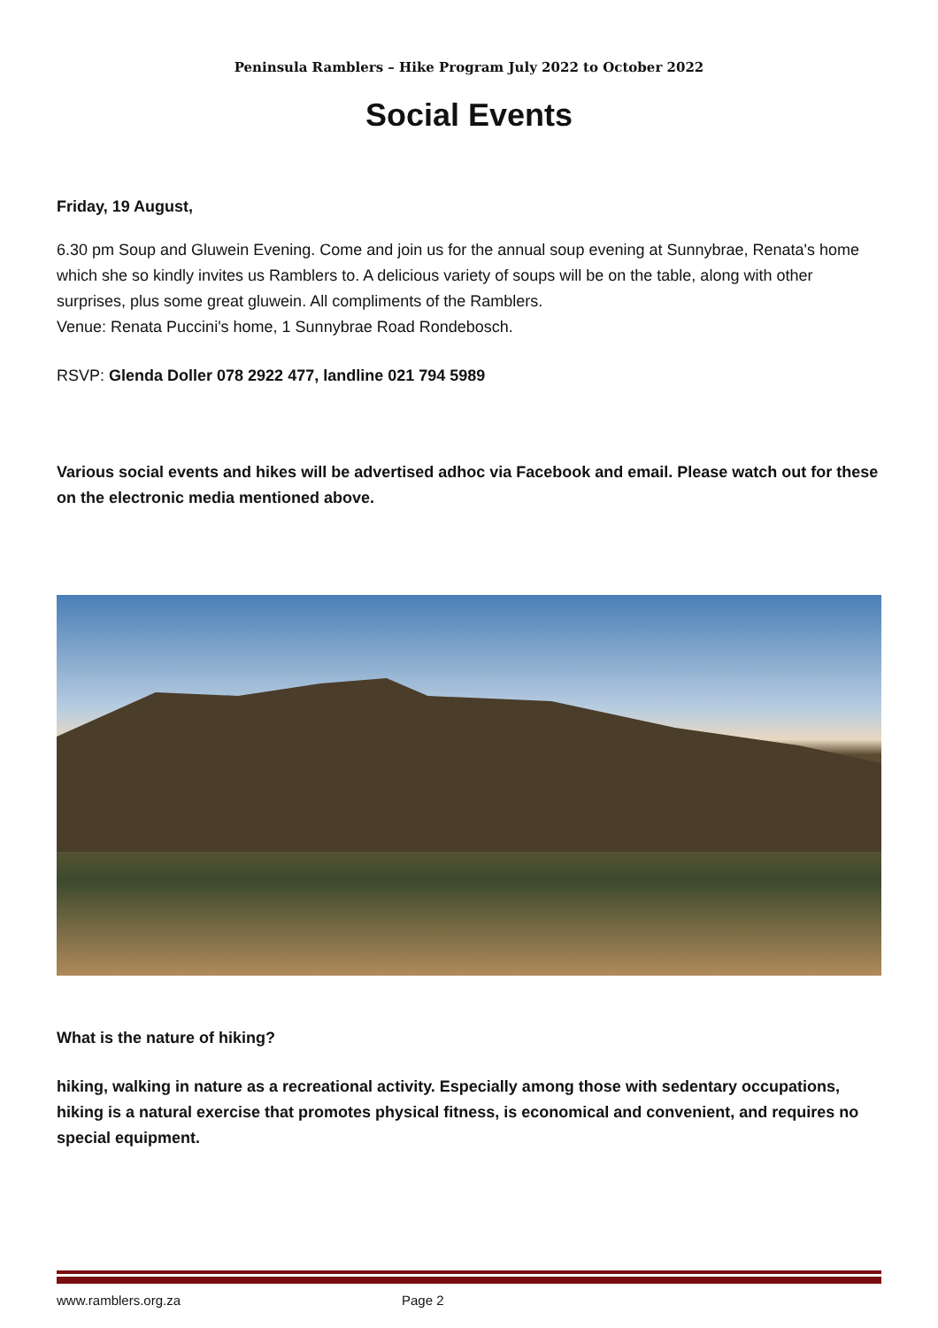Peninsula Ramblers – Hike Program July 2022 to October 2022
Social Events
Friday, 19 August,
6.30 pm Soup and Gluwein Evening. Come and join us for the annual soup evening at Sunnybrae, Renata's home which she so kindly invites us Ramblers to. A delicious variety of soups will be on the table, along with other surprises, plus some great gluwein. All compliments of the Ramblers.
Venue: Renata Puccini's home, 1 Sunnybrae Road Rondebosch.
RSVP: Glenda Doller 078 2922 477, landline 021 794 5989
Various social events and hikes will be advertised adhoc via Facebook and email. Please watch out for these on the electronic media mentioned above.
What is the nature of hiking?
hiking, walking in nature as a recreational activity. Especially among those with sedentary occupations, hiking is a natural exercise that promotes physical fitness, is economical and convenient, and requires no special equipment.
www.ramblers.org.za Page 2